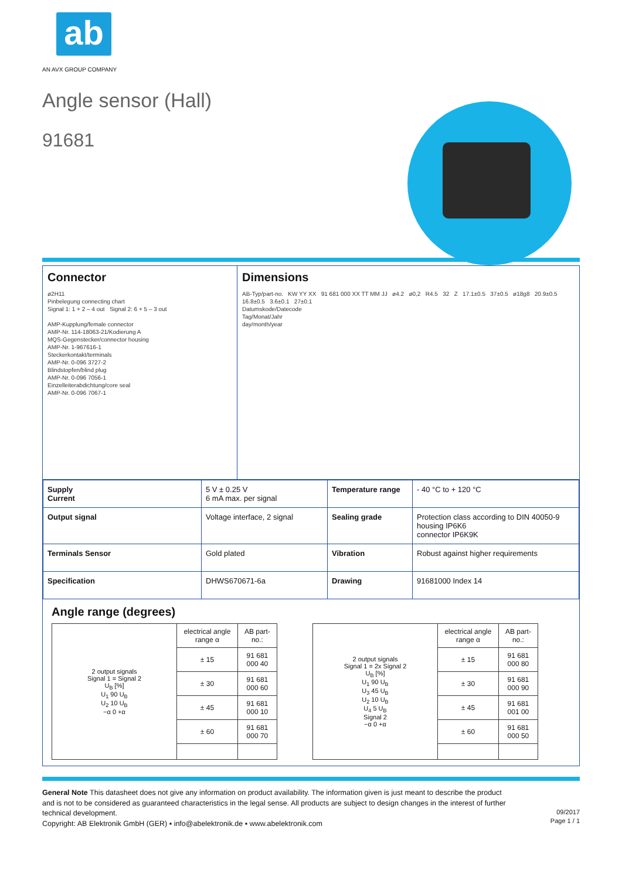ab
AN AVX GROUP COMPANY
Angle sensor (Hall)
91681
Connector
ø2H11
Pinbelegung connecting chart
Signal 1: 1 + 2 – 4 out Signal 2: 6 + 5 – 3 out
AMP-Kupplung/female connector
AMP-Nr. 114-18063-21/Kodierung A
MQS-Gegenstecker/connector housing
AMP-Nr. 1-967616-1
Steckerkontakt/terminals
AMP-Nr. 0-096 3727-2
Blindstopfen/blind plug
AMP-Nr. 0-096 7056-1
Einzelleiterabdichtung/core seal
AMP-Nr. 0-096 7067-1
Dimensions
AB-Typ/part-no. KW YY XX 91 681 000 XX TT MM JJ ø4.2 ø0,2 R4.5 32 Z 17.1±0.5 37±0.5 ø18g8 20.9±0.5 16.8±0.5 3.6±0.1 27±0.1
Datumskode/Datecode
Tag/Monat/Jahr
day/month/year
| Supply Current | 5 V ± 0.25 V 6 mA max. per signal | Temperature range | - 40 °C to + 120 °C |
| Output signal | Voltage interface, 2 signal | Sealing grade | Protection class according to DIN 40050-9 housing IP6K6 connector IP6K9K |
| Terminals Sensor | Gold plated | Vibration | Robust against higher requirements |
| Specification | DHWS670671-6a | Drawing | 91681000 Index 14 |
Angle range (degrees)
| 2 output signals Signal 1 = Signal 2 U<sub>B</sub> [%] U<sub>1</sub> 90 U<sub>B</sub> U<sub>2</sub> 10 U<sub>B</sub> −α 0 +α | electrical angle range α | AB part-no.: |
| | ± 15 | 91 681 000 40 |
| | ± 30 | 91 681 000 60 |
| | ± 45 | 91 681 000 10 |
| | ± 60 | 91 681 000 70 |
| 2 output signals Signal 1 = 2x Signal 2 U<sub>B</sub> [%] U<sub>1</sub> 90 U<sub>B</sub> U<sub>3</sub> 45 U<sub>B</sub> U<sub>2</sub> 10 U<sub>B</sub> U<sub>4</sub> 5 U<sub>B</sub> Signal 2 −α 0 +α | electrical angle range α | AB part-no.: |
| | ± 15 | 91 681 000 80 |
| | ± 30 | 91 681 000 90 |
| | ± 45 | 91 681 001 00 |
| | ± 60 | 91 681 000 50 |
General Note This datasheet does not give any information on product availability. The information given is just meant to describe the product and is not to be considered as guaranteed characteristics in the legal sense. All products are subject to design changes in the interest of further technical development.
Copyright: AB Elektronik GmbH (GER) ▪ info@abelektronik.de ▪ www.abelektronik.com
09/2017
Page 1 / 1